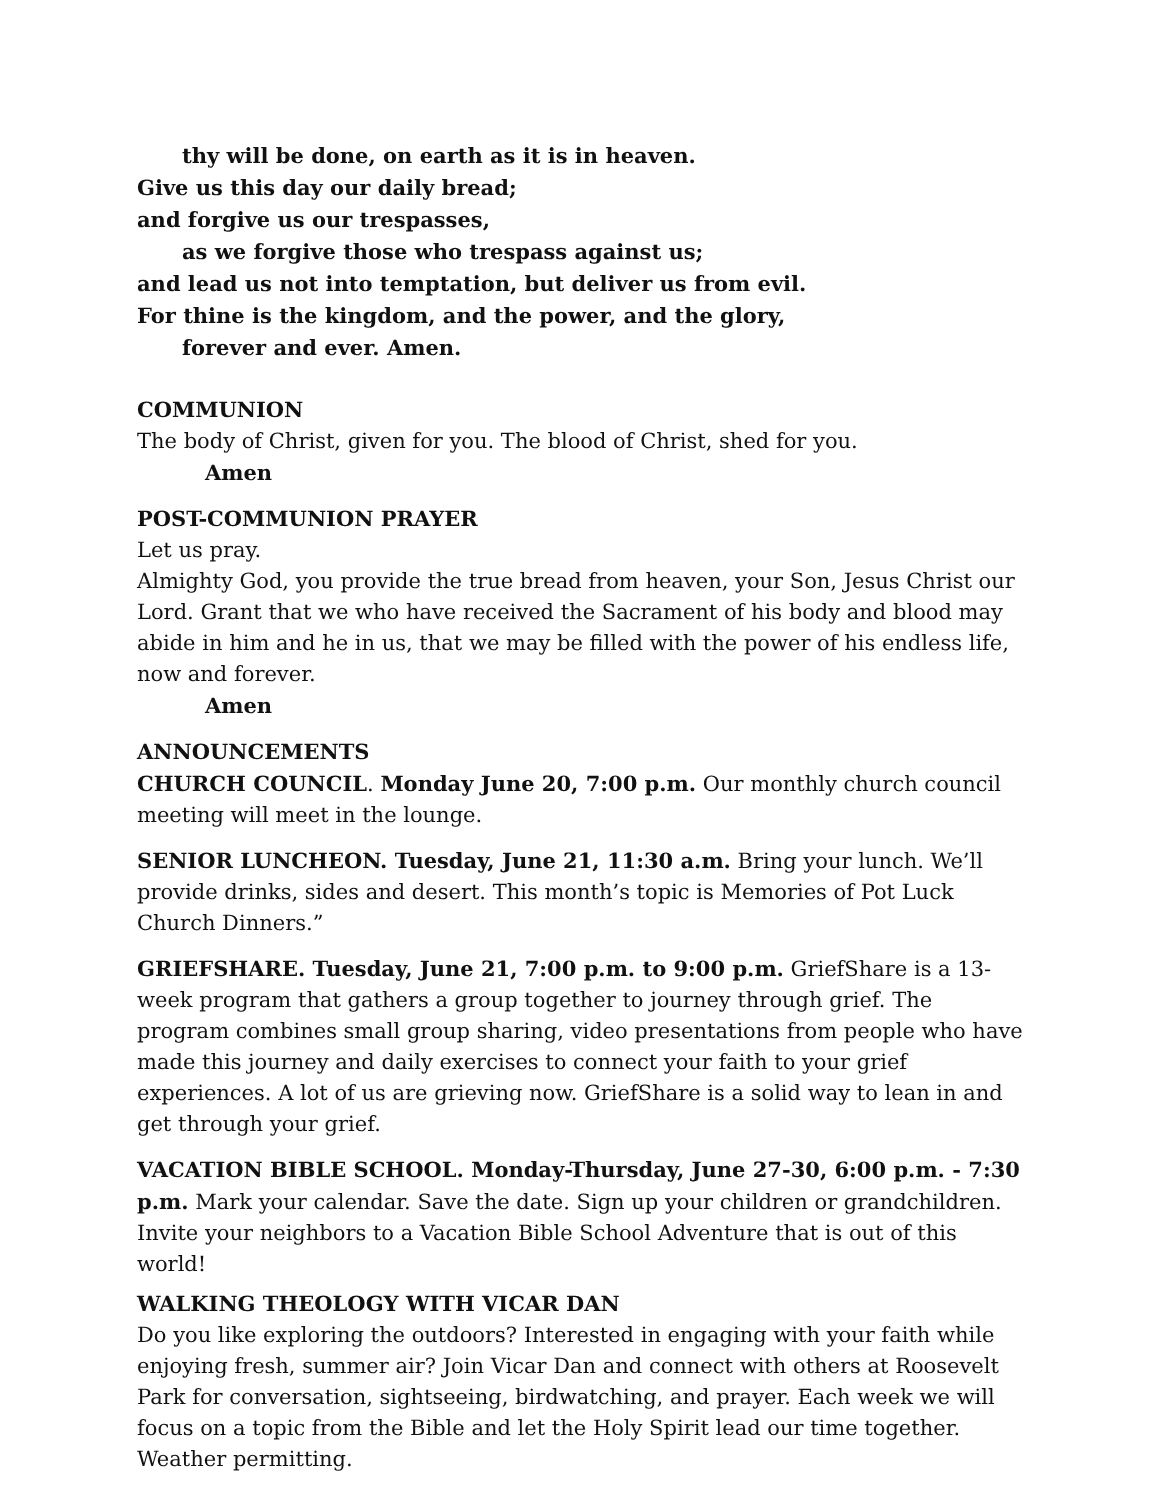thy will be done, on earth as it is in heaven.
Give us this day our daily bread;
and forgive us our trespasses,
as we forgive those who trespass against us;
and lead us not into temptation, but deliver us from evil.
For thine is the kingdom, and the power, and the glory,
forever and ever. Amen.
COMMUNION
The body of Christ, given for you. The blood of Christ, shed for you.
Amen
POST-COMMUNION PRAYER
Let us pray.
Almighty God, you provide the true bread from heaven, your Son, Jesus Christ our Lord. Grant that we who have received the Sacrament of his body and blood may abide in him and he in us, that we may be filled with the power of his endless life, now and forever.
Amen
ANNOUNCEMENTS
CHURCH COUNCIL. Monday June 20, 7:00 p.m. Our monthly church council meeting will meet in the lounge.
SENIOR LUNCHEON. Tuesday, June 21, 11:30 a.m. Bring your lunch. We’ll provide drinks, sides and desert. This month’s topic is Memories of Pot Luck Church Dinners.”
GRIEFSHARE. Tuesday, June 21, 7:00 p.m. to 9:00 p.m. GriefShare is a 13-week program that gathers a group together to journey through grief. The program combines small group sharing, video presentations from people who have made this journey and daily exercises to connect your faith to your grief experiences. A lot of us are grieving now. GriefShare is a solid way to lean in and get through your grief.
VACATION BIBLE SCHOOL. Monday-Thursday, June 27-30, 6:00 p.m. - 7:30 p.m. Mark your calendar. Save the date. Sign up your children or grandchildren. Invite your neighbors to a Vacation Bible School Adventure that is out of this world!
WALKING THEOLOGY WITH VICAR DAN
Do you like exploring the outdoors? Interested in engaging with your faith while enjoying fresh, summer air? Join Vicar Dan and connect with others at Roosevelt Park for conversation, sightseeing, birdwatching, and prayer. Each week we will focus on a topic from the Bible and let the Holy Spirit lead our time together. Weather permitting.